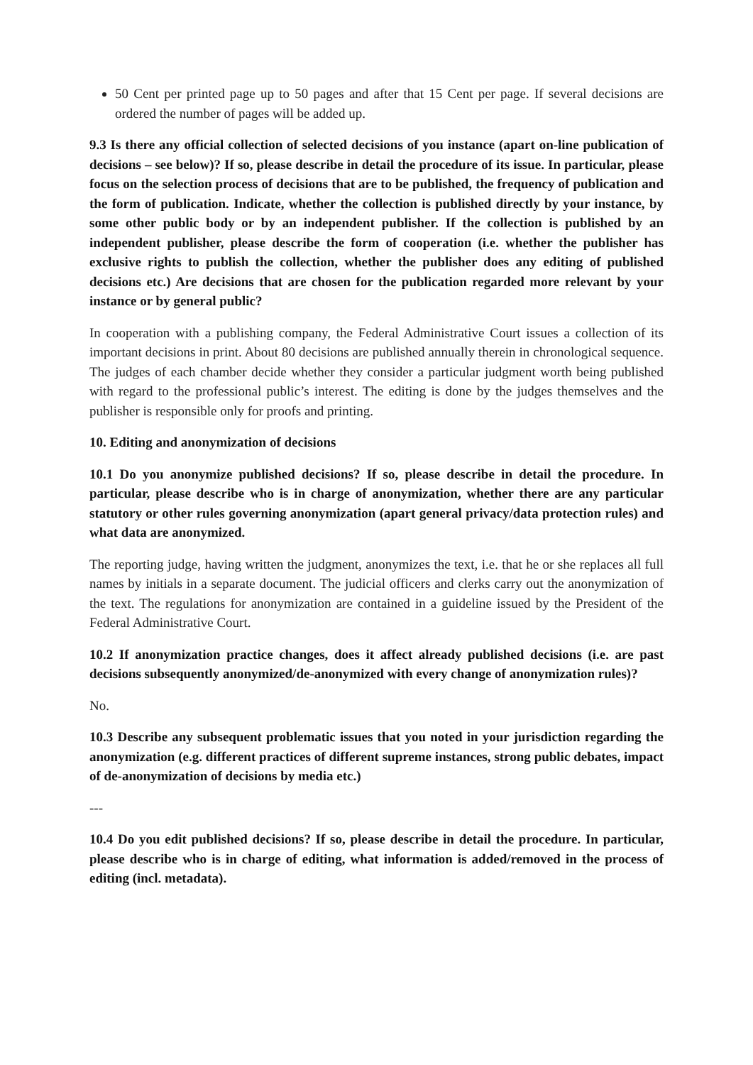50 Cent per printed page up to 50 pages and after that 15 Cent per page. If several decisions are ordered the number of pages will be added up.
9.3 Is there any official collection of selected decisions of you instance (apart on-line publication of decisions – see below)? If so, please describe in detail the procedure of its issue. In particular, please focus on the selection process of decisions that are to be published, the frequency of publication and the form of publication. Indicate, whether the collection is published directly by your instance, by some other public body or by an independent publisher. If the collection is published by an independent publisher, please describe the form of cooperation (i.e. whether the publisher has exclusive rights to publish the collection, whether the publisher does any editing of published decisions etc.) Are decisions that are chosen for the publication regarded more relevant by your instance or by general public?
In cooperation with a publishing company, the Federal Administrative Court issues a collection of its important decisions in print. About 80 decisions are published annually therein in chronological sequence. The judges of each chamber decide whether they consider a particular judgment worth being published with regard to the professional public’s interest. The editing is done by the judges themselves and the publisher is responsible only for proofs and printing.
10. Editing and anonymization of decisions
10.1 Do you anonymize published decisions? If so, please describe in detail the procedure. In particular, please describe who is in charge of anonymization, whether there are any particular statutory or other rules governing anonymization (apart general privacy/data protection rules) and what data are anonymized.
The reporting judge, having written the judgment, anonymizes the text, i.e. that he or she replaces all full names by initials in a separate document. The judicial officers and clerks carry out the anonymization of the text. The regulations for anonymization are contained in a guideline issued by the President of the Federal Administrative Court.
10.2 If anonymization practice changes, does it affect already published decisions (i.e. are past decisions subsequently anonymized/de-anonymized with every change of anonymization rules)?
No.
10.3 Describe any subsequent problematic issues that you noted in your jurisdiction regarding the anonymization (e.g. different practices of different supreme instances, strong public debates, impact of de-anonymization of decisions by media etc.)
---
10.4 Do you edit published decisions? If so, please describe in detail the procedure. In particular, please describe who is in charge of editing, what information is added/removed in the process of editing (incl. metadata).